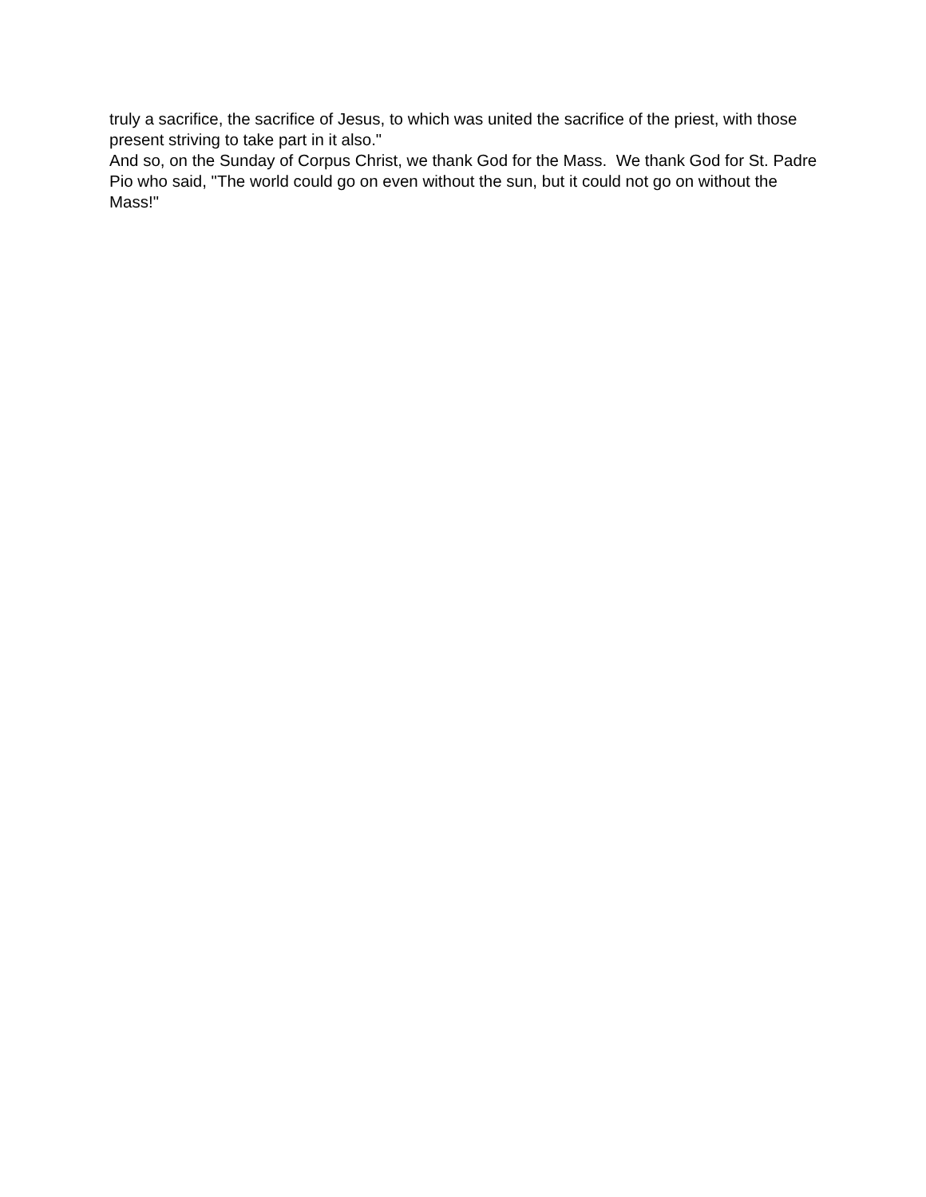truly a sacrifice, the sacrifice of Jesus, to which was united the sacrifice of the priest, with those present striving to take part in it also."
And so, on the Sunday of Corpus Christ, we thank God for the Mass. We thank God for St. Padre Pio who said, "The world could go on even without the sun, but it could not go on without the Mass!"